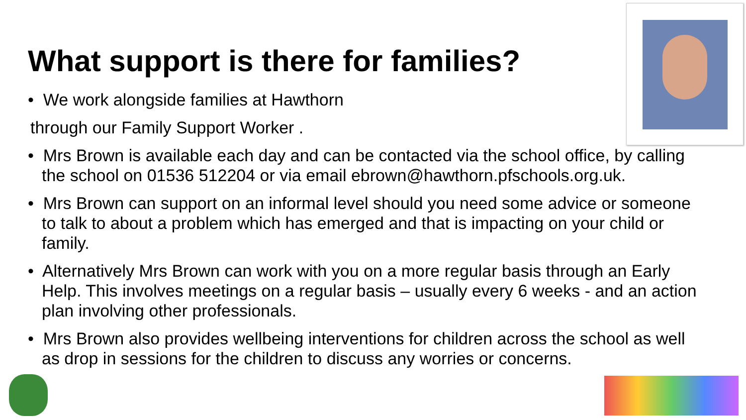What support is there for families?
• We work alongside families at Hawthorn
through our Family Support Worker .
• Mrs Brown is available each day and can be contacted via the school office, by calling the school on 01536 512204 or via email ebrown@hawthorn.pfschools.org.uk.
• Mrs Brown can support on an informal level should you need some advice or someone to talk to about a problem which has emerged and that is impacting on your child or family.
• Alternatively Mrs Brown can work with you on a more regular basis through an Early Help. This involves meetings on a regular basis – usually every 6 weeks - and an action plan involving other professionals.
• Mrs Brown also provides wellbeing interventions for children across the school as well as drop in sessions for the children to discuss any worries or concerns.